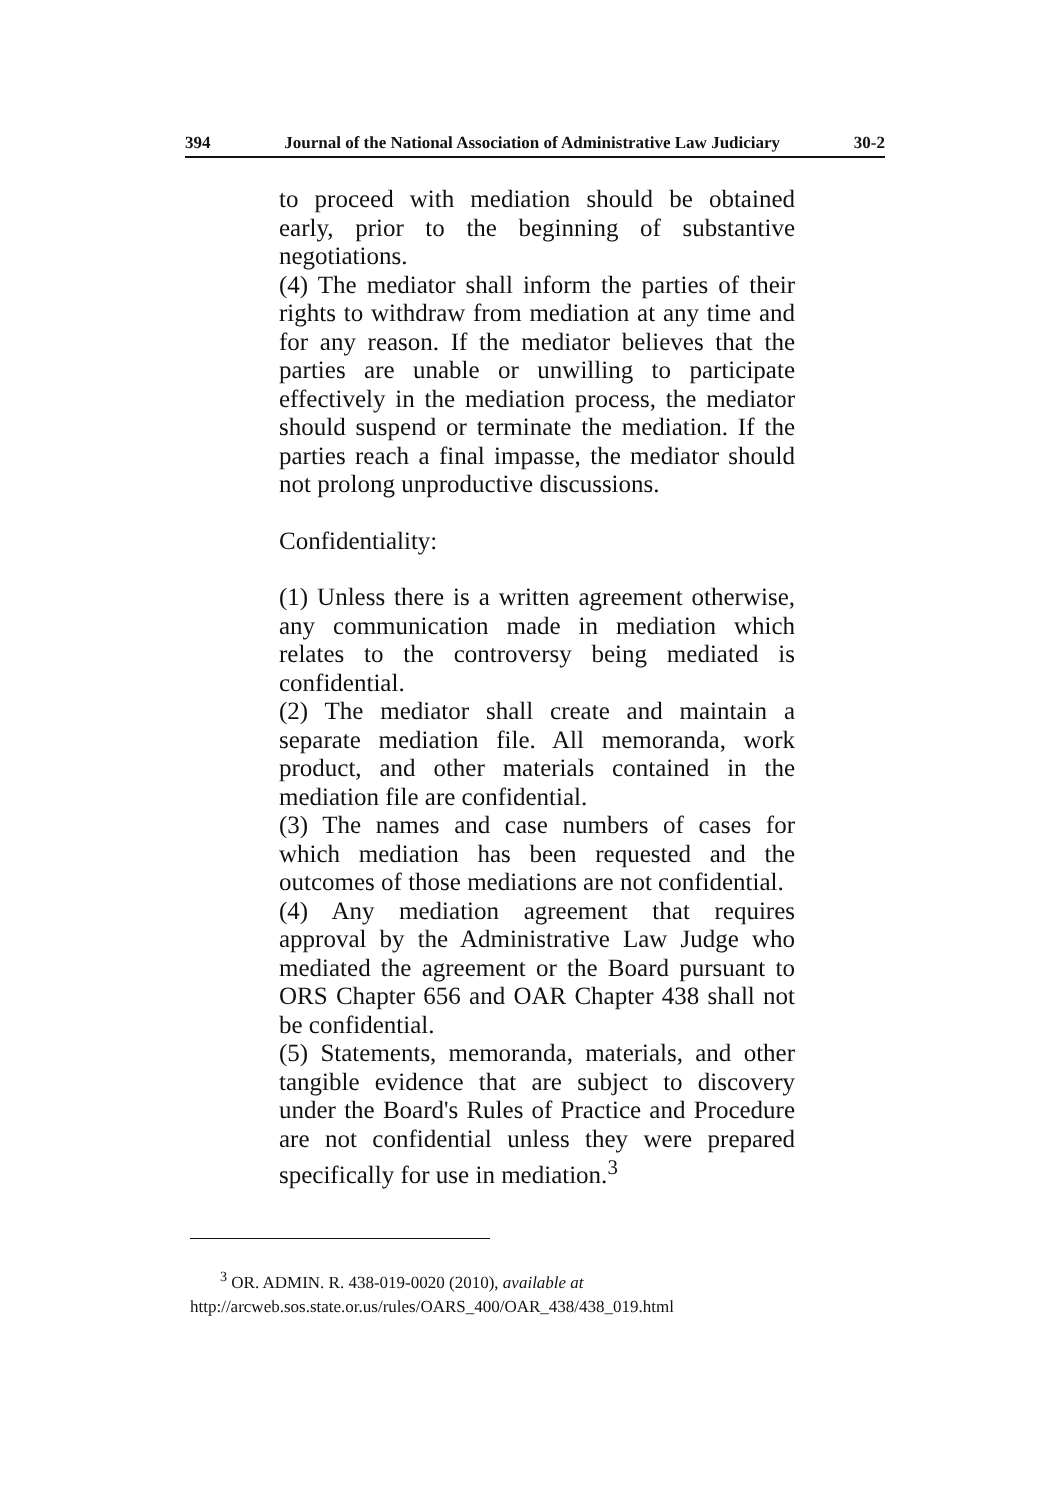394 Journal of the National Association of Administrative Law Judiciary 30-2
to proceed with mediation should be obtained early, prior to the beginning of substantive negotiations.
(4) The mediator shall inform the parties of their rights to withdraw from mediation at any time and for any reason. If the mediator believes that the parties are unable or unwilling to participate effectively in the mediation process, the mediator should suspend or terminate the mediation. If the parties reach a final impasse, the mediator should not prolong unproductive discussions.
Confidentiality:
(1) Unless there is a written agreement otherwise, any communication made in mediation which relates to the controversy being mediated is confidential.
(2) The mediator shall create and maintain a separate mediation file. All memoranda, work product, and other materials contained in the mediation file are confidential.
(3) The names and case numbers of cases for which mediation has been requested and the outcomes of those mediations are not confidential.
(4) Any mediation agreement that requires approval by the Administrative Law Judge who mediated the agreement or the Board pursuant to ORS Chapter 656 and OAR Chapter 438 shall not be confidential.
(5) Statements, memoranda, materials, and other tangible evidence that are subject to discovery under the Board's Rules of Practice and Procedure are not confidential unless they were prepared specifically for use in mediation.<sup>3</sup>
<sup>3</sup> OR. ADMIN. R. 438-019-0020 (2010), available at
http://arcweb.sos.state.or.us/rules/OARS_400/OAR_438/438_019.html